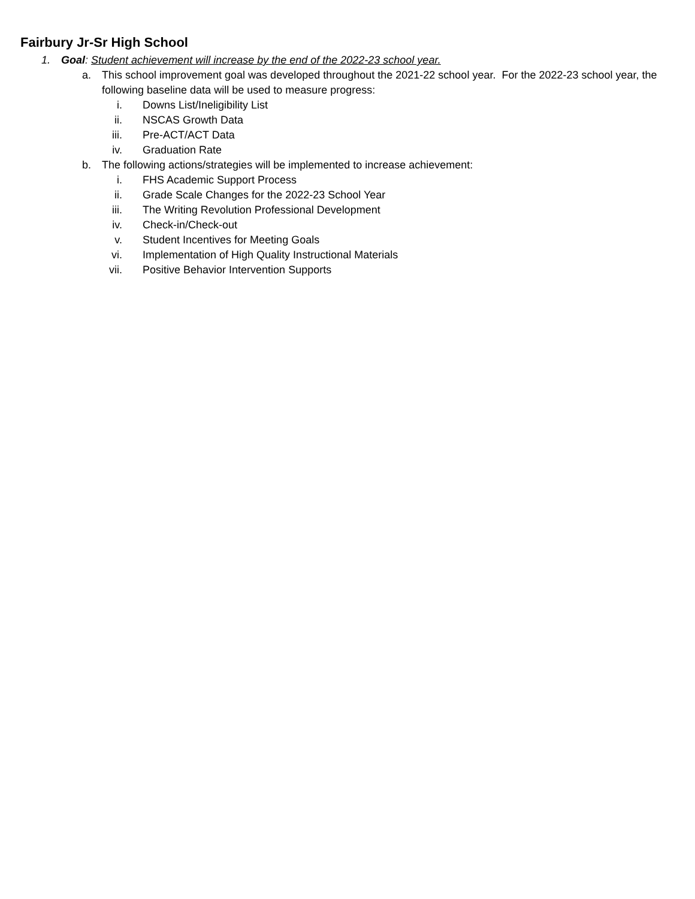Fairbury Jr-Sr High School
1. Goal: Student achievement will increase by the end of the 2022-23 school year.
a. This school improvement goal was developed throughout the 2021-22 school year. For the 2022-23 school year, the following baseline data will be used to measure progress:
i. Downs List/Ineligibility List
ii. NSCAS Growth Data
iii. Pre-ACT/ACT Data
iv. Graduation Rate
b. The following actions/strategies will be implemented to increase achievement:
i. FHS Academic Support Process
ii. Grade Scale Changes for the 2022-23 School Year
iii. The Writing Revolution Professional Development
iv. Check-in/Check-out
v. Student Incentives for Meeting Goals
vi. Implementation of High Quality Instructional Materials
vii. Positive Behavior Intervention Supports